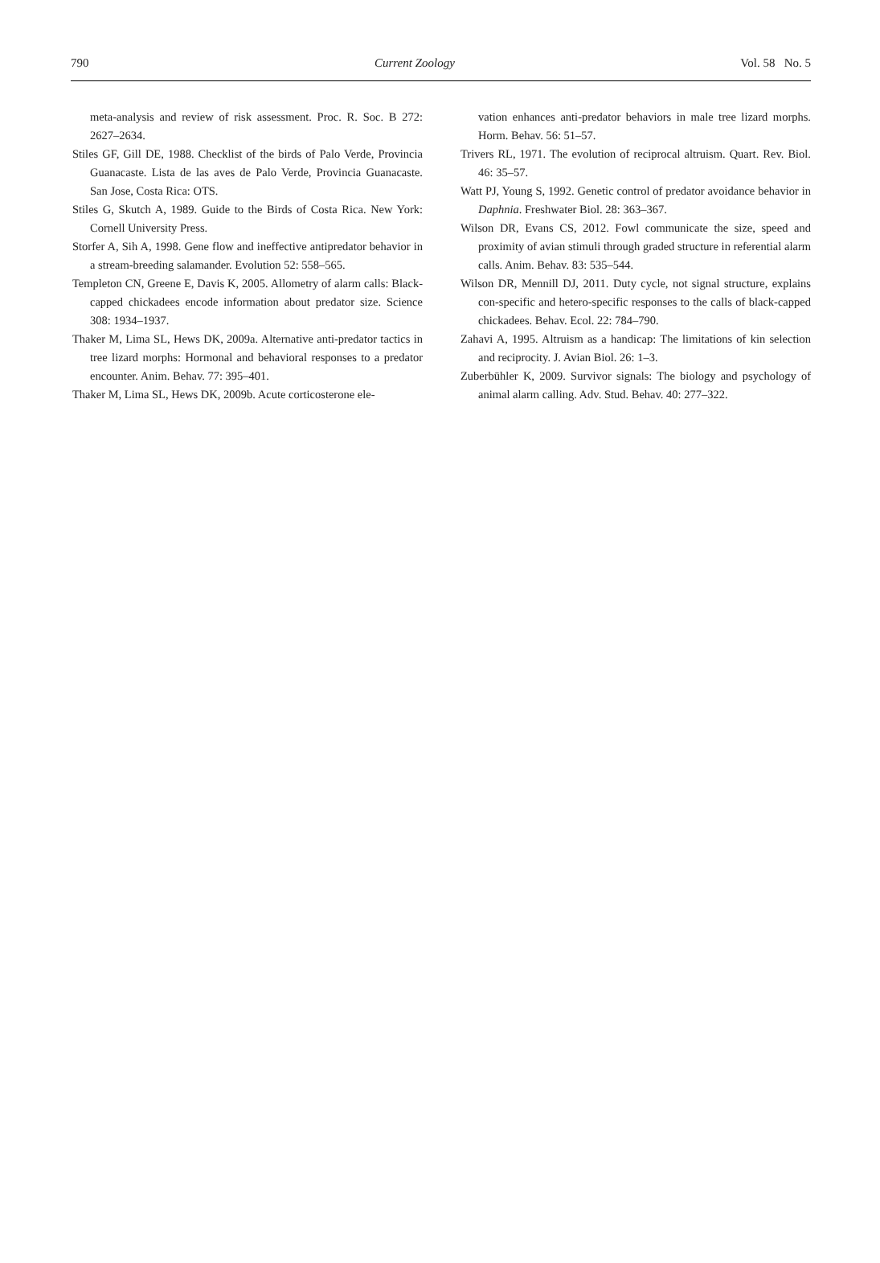790 Current Zoology Vol. 58 No. 5
meta-analysis and review of risk assessment. Proc. R. Soc. B 272: 2627–2634.
Stiles GF, Gill DE, 1988. Checklist of the birds of Palo Verde, Provincia Guanacaste. Lista de las aves de Palo Verde, Provincia Guanacaste. San Jose, Costa Rica: OTS.
Stiles G, Skutch A, 1989. Guide to the Birds of Costa Rica. New York: Cornell University Press.
Storfer A, Sih A, 1998. Gene flow and ineffective antipredator behavior in a stream-breeding salamander. Evolution 52: 558–565.
Templeton CN, Greene E, Davis K, 2005. Allometry of alarm calls: Black-capped chickadees encode information about predator size. Science 308: 1934–1937.
Thaker M, Lima SL, Hews DK, 2009a. Alternative anti-predator tactics in tree lizard morphs: Hormonal and behavioral responses to a predator encounter. Anim. Behav. 77: 395–401.
Thaker M, Lima SL, Hews DK, 2009b. Acute corticosterone ele-
vation enhances anti-predator behaviors in male tree lizard morphs. Horm. Behav. 56: 51–57.
Trivers RL, 1971. The evolution of reciprocal altruism. Quart. Rev. Biol. 46: 35–57.
Watt PJ, Young S, 1992. Genetic control of predator avoidance behavior in Daphnia. Freshwater Biol. 28: 363–367.
Wilson DR, Evans CS, 2012. Fowl communicate the size, speed and proximity of avian stimuli through graded structure in referential alarm calls. Anim. Behav. 83: 535–544.
Wilson DR, Mennill DJ, 2011. Duty cycle, not signal structure, explains con-specific and hetero-specific responses to the calls of black-capped chickadees. Behav. Ecol. 22: 784–790.
Zahavi A, 1995. Altruism as a handicap: The limitations of kin selection and reciprocity. J. Avian Biol. 26: 1–3.
Zuberbühler K, 2009. Survivor signals: The biology and psychology of animal alarm calling. Adv. Stud. Behav. 40: 277–322.